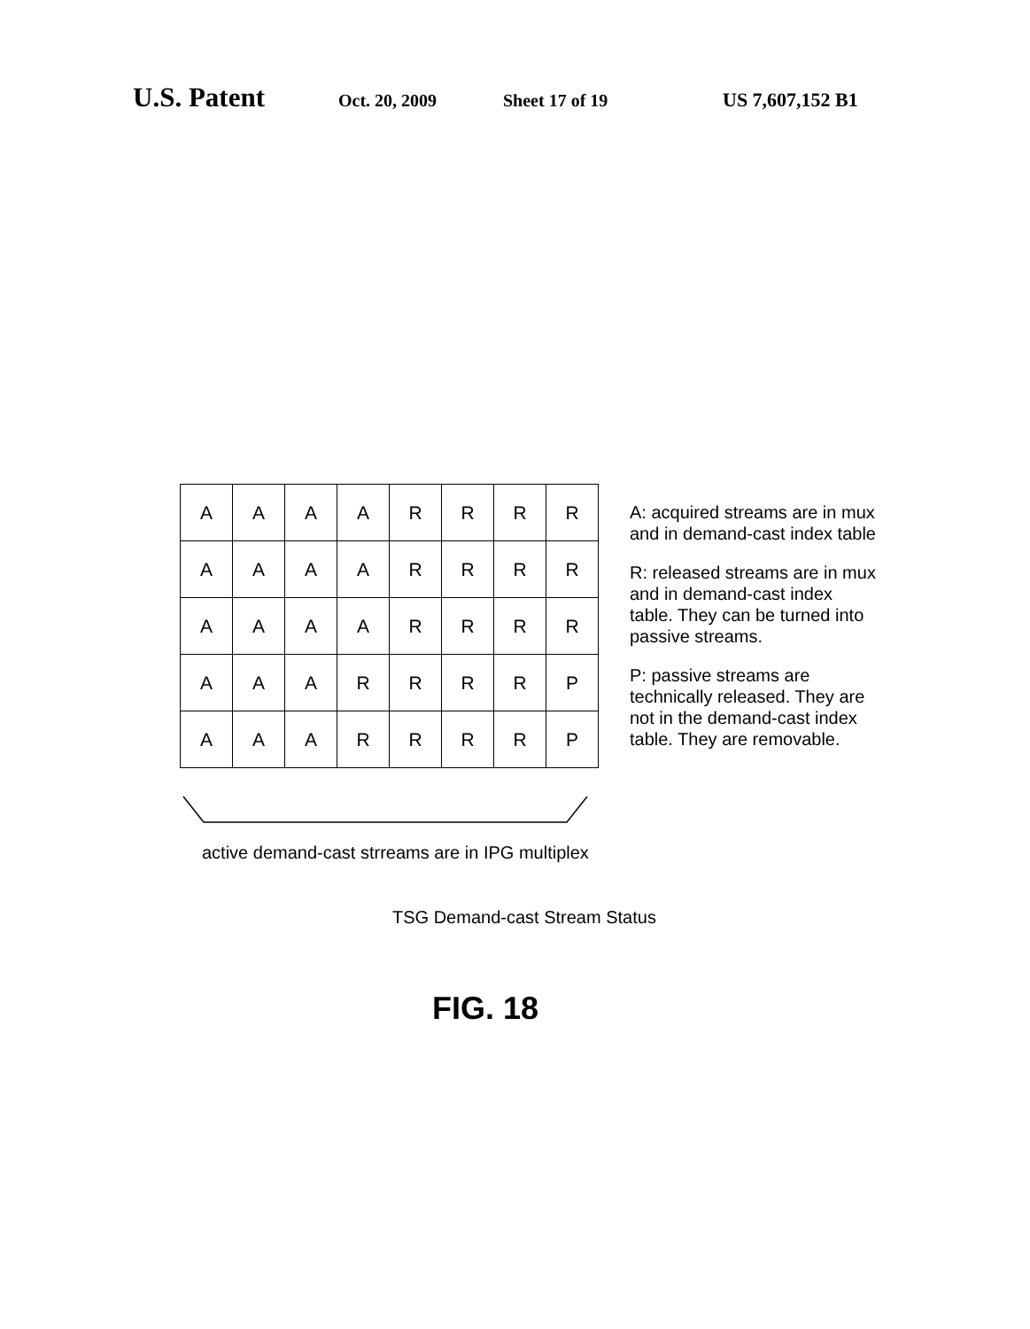U.S. Patent Oct. 20, 2009 Sheet 17 of 19 US 7,607,152 B1
| A | A | A | A | R | R | R | R |
| A | A | A | A | R | R | R | R |
| A | A | A | A | R | R | R | R |
| A | A | A | R | R | R | R | P |
| A | A | A | R | R | R | R | P |
A: acquired streams are in mux and in demand-cast index table
R: released streams are in mux and in demand-cast index table. They can be turned into passive streams.
P: passive streams are technically released. They are not in the demand-cast index table. They are removable.
active demand-cast strreams are in IPG multiplex
TSG Demand-cast Stream Status
FIG. 18